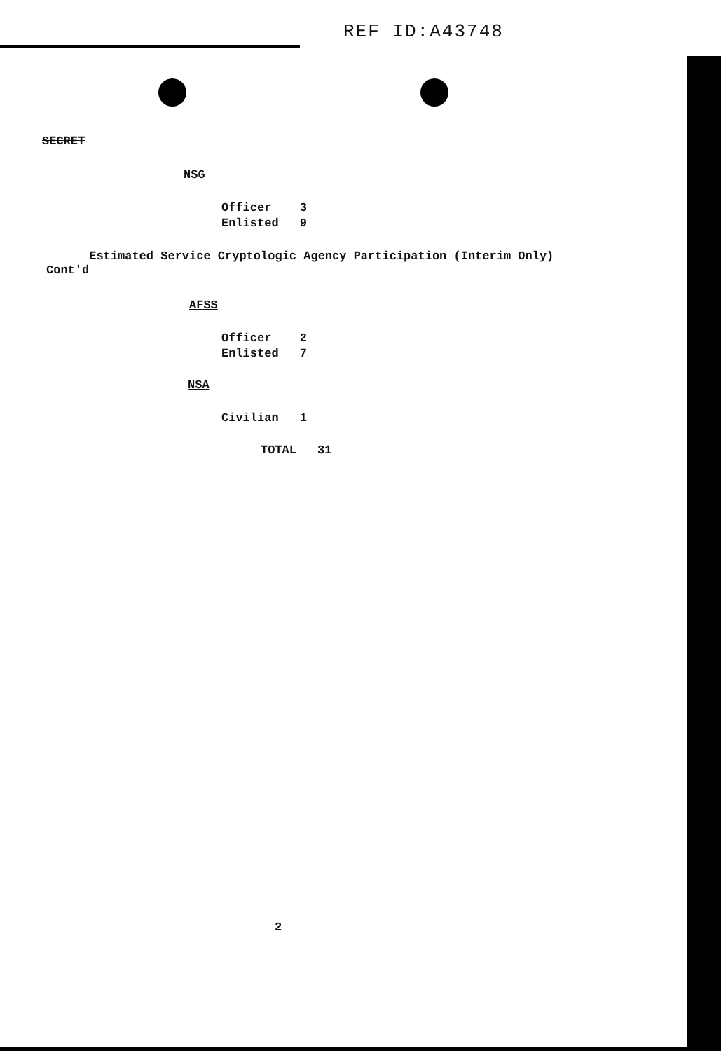REF ID:A43748
SECRET
NSG
| Officer | 3 |
| Enlisted | 9 |
Estimated Service Cryptologic Agency Participation (Interim Only)
Cont'd
AFSS
| Officer | 2 |
| Enlisted | 7 |
NSA
| Civilian | 1 |
| TOTAL | 31 |
2